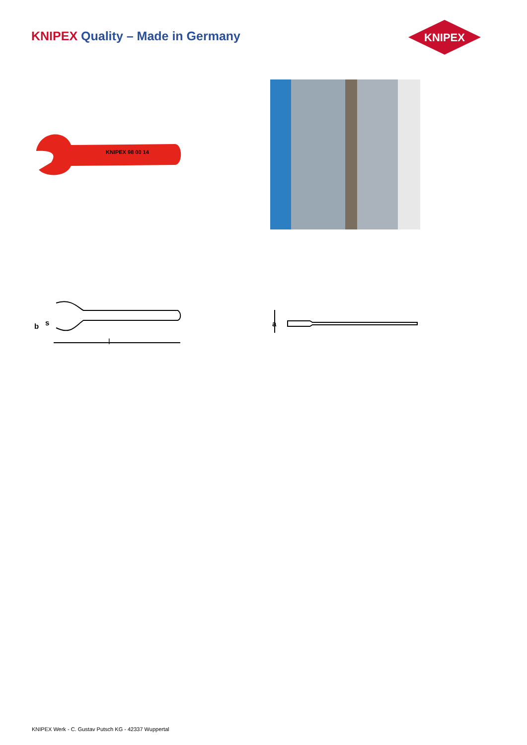KNIPEX Quality – Made in Germany
KNIPEX
KNIPEX 98 00 14
l
b
s
a
KNIPEX Werk - C. Gustav Putsch KG - 42337 Wuppertal